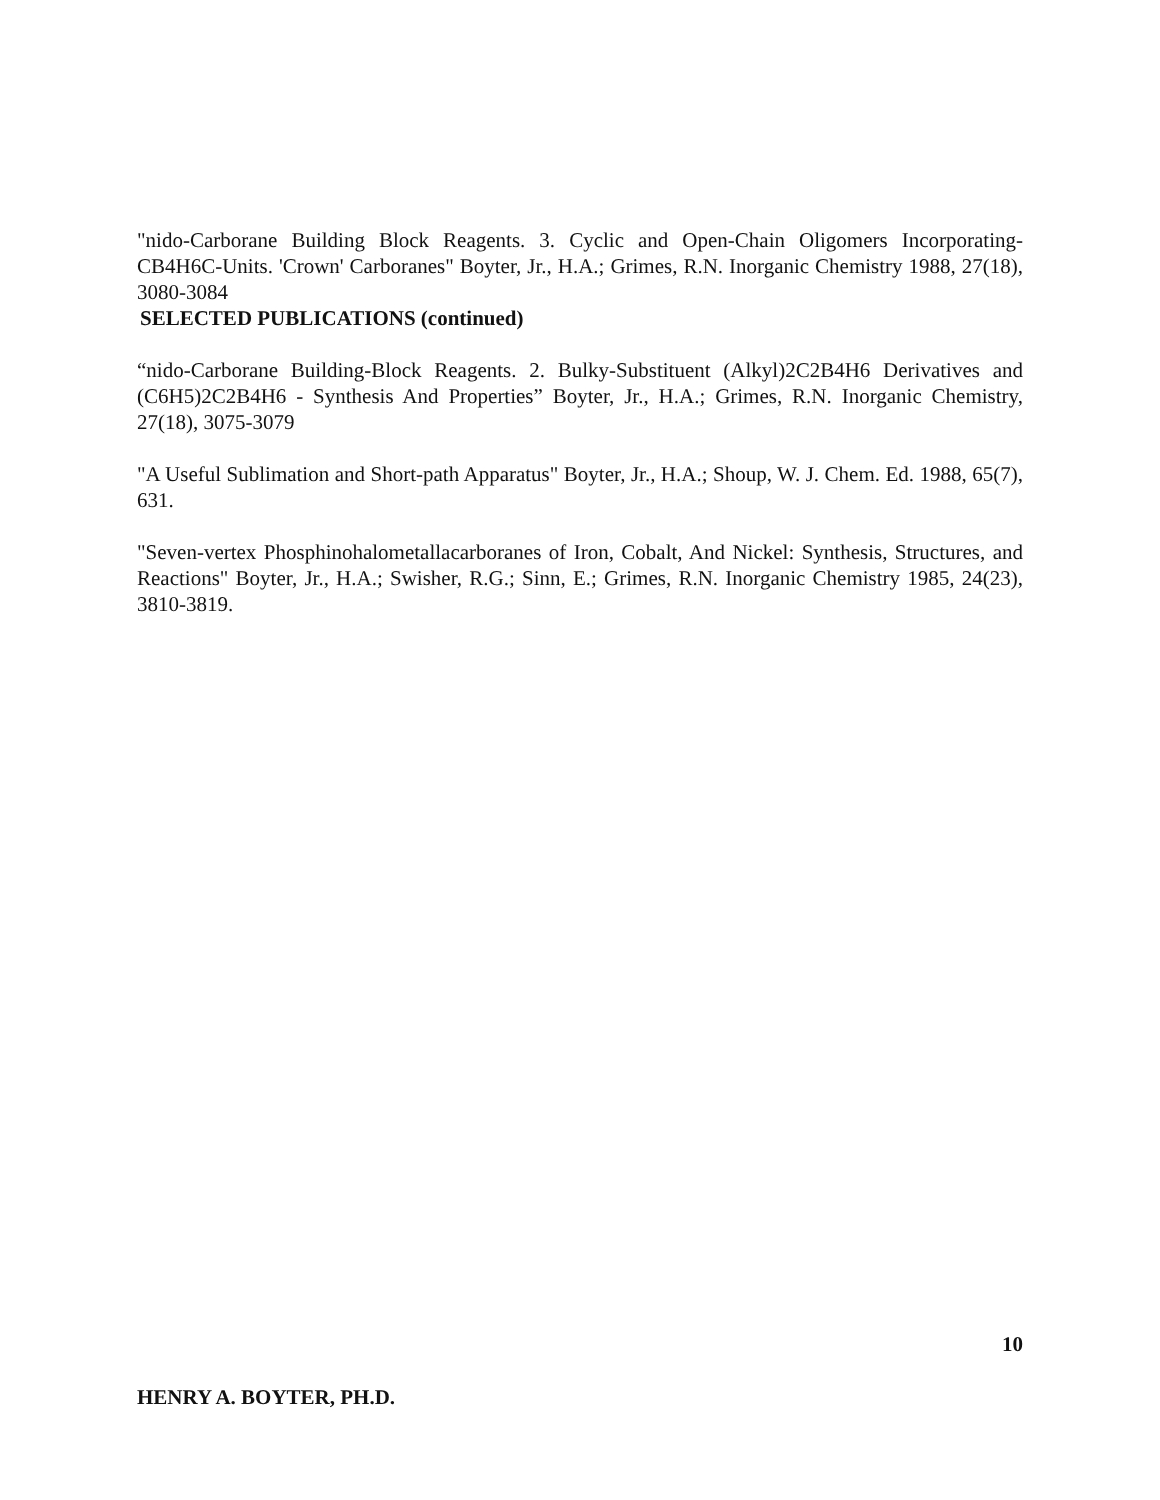"nido-Carborane Building Block Reagents. 3. Cyclic and Open-Chain Oligomers Incorporating-CB4H6C-Units. 'Crown' Carboranes" Boyter, Jr., H.A.; Grimes, R.N. Inorganic Chemistry 1988, 27(18), 3080-3084
SELECTED PUBLICATIONS (continued)
“nido-Carborane Building-Block Reagents. 2. Bulky-Substituent (Alkyl)2C2B4H6 Derivatives and (C6H5)2C2B4H6 - Synthesis And Properties” Boyter, Jr., H.A.; Grimes, R.N. Inorganic Chemistry, 27(18), 3075-3079
"A Useful Sublimation and Short-path Apparatus" Boyter, Jr., H.A.; Shoup, W. J. Chem. Ed. 1988, 65(7), 631.
"Seven-vertex Phosphinohalometallacarboranes of Iron, Cobalt, And Nickel: Synthesis, Structures, and Reactions" Boyter, Jr., H.A.; Swisher, R.G.; Sinn, E.; Grimes, R.N. Inorganic Chemistry 1985, 24(23), 3810-3819.
10
HENRY A. BOYTER, PH.D.